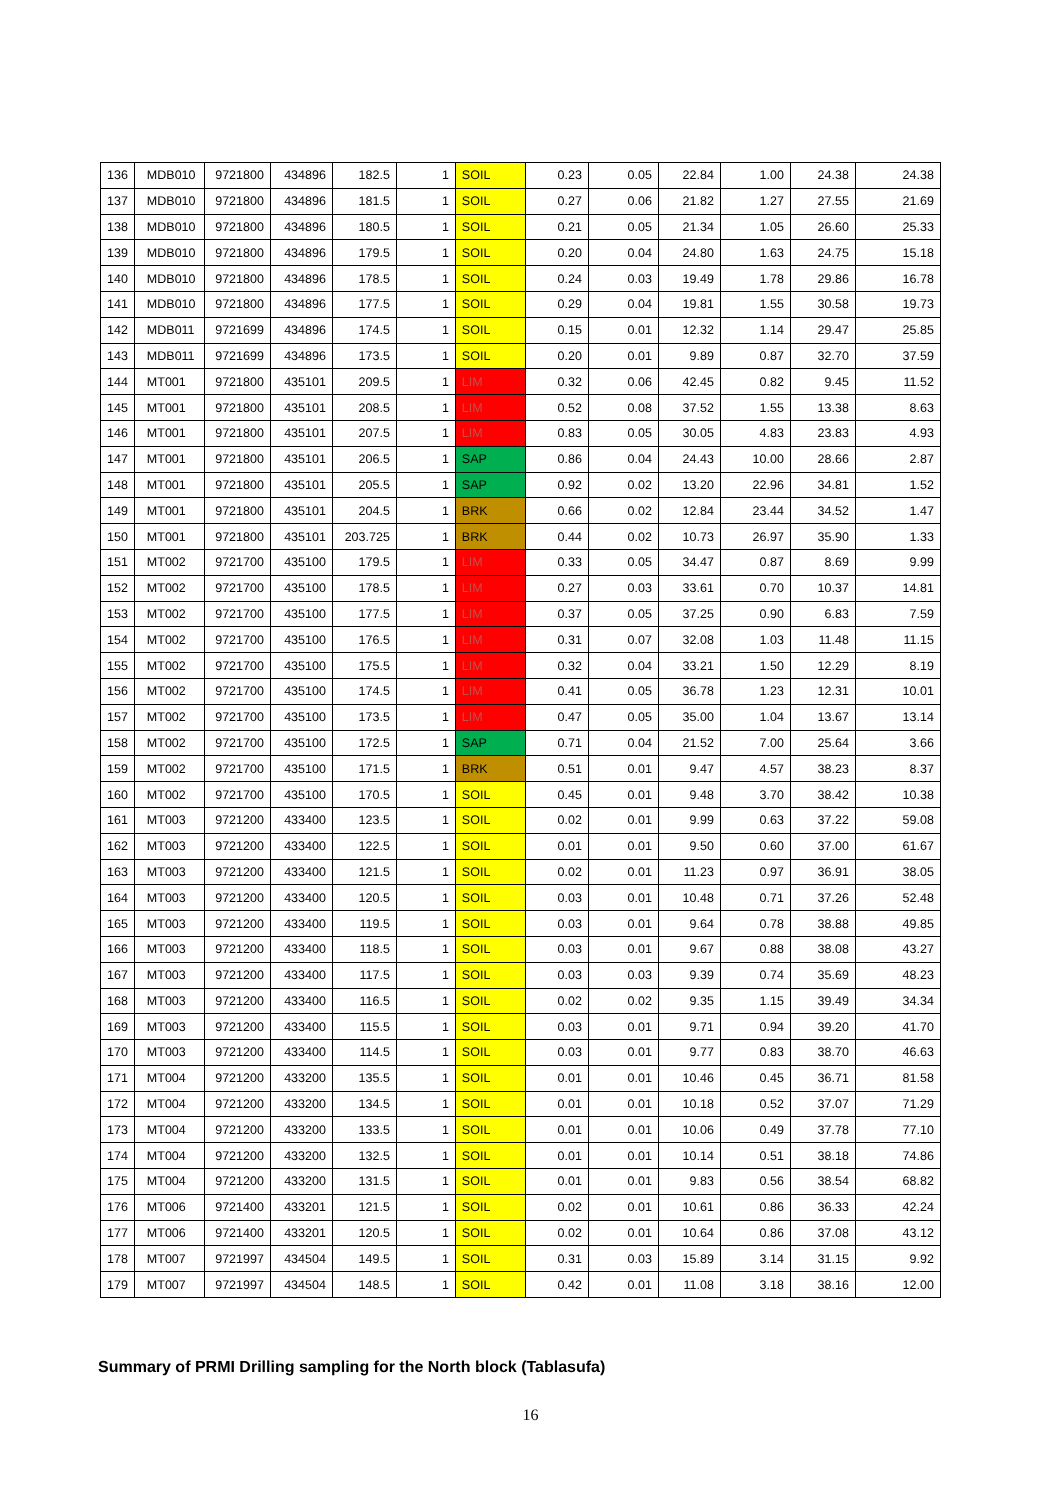| 136 | MDB010 | 9721800 | 434896 | 182.5 | 1 | SOIL | 0.23 | 0.05 | 22.84 | 1.00 | 24.38 | 24.38 |
| 137 | MDB010 | 9721800 | 434896 | 181.5 | 1 | SOIL | 0.27 | 0.06 | 21.82 | 1.27 | 27.55 | 21.69 |
| 138 | MDB010 | 9721800 | 434896 | 180.5 | 1 | SOIL | 0.21 | 0.05 | 21.34 | 1.05 | 26.60 | 25.33 |
| 139 | MDB010 | 9721800 | 434896 | 179.5 | 1 | SOIL | 0.20 | 0.04 | 24.80 | 1.63 | 24.75 | 15.18 |
| 140 | MDB010 | 9721800 | 434896 | 178.5 | 1 | SOIL | 0.24 | 0.03 | 19.49 | 1.78 | 29.86 | 16.78 |
| 141 | MDB010 | 9721800 | 434896 | 177.5 | 1 | SOIL | 0.29 | 0.04 | 19.81 | 1.55 | 30.58 | 19.73 |
| 142 | MDB011 | 9721699 | 434896 | 174.5 | 1 | SOIL | 0.15 | 0.01 | 12.32 | 1.14 | 29.47 | 25.85 |
| 143 | MDB011 | 9721699 | 434896 | 173.5 | 1 | SOIL | 0.20 | 0.01 | 9.89 | 0.87 | 32.70 | 37.59 |
| 144 | MT001 | 9721800 | 435101 | 209.5 | 1 | LIM | 0.32 | 0.06 | 42.45 | 0.82 | 9.45 | 11.52 |
| 145 | MT001 | 9721800 | 435101 | 208.5 | 1 | LIM | 0.52 | 0.08 | 37.52 | 1.55 | 13.38 | 8.63 |
| 146 | MT001 | 9721800 | 435101 | 207.5 | 1 | LIM | 0.83 | 0.05 | 30.05 | 4.83 | 23.83 | 4.93 |
| 147 | MT001 | 9721800 | 435101 | 206.5 | 1 | SAP | 0.86 | 0.04 | 24.43 | 10.00 | 28.66 | 2.87 |
| 148 | MT001 | 9721800 | 435101 | 205.5 | 1 | SAP | 0.92 | 0.02 | 13.20 | 22.96 | 34.81 | 1.52 |
| 149 | MT001 | 9721800 | 435101 | 204.5 | 1 | BRK | 0.66 | 0.02 | 12.84 | 23.44 | 34.52 | 1.47 |
| 150 | MT001 | 9721800 | 435101 | 203.725 | 1 | BRK | 0.44 | 0.02 | 10.73 | 26.97 | 35.90 | 1.33 |
| 151 | MT002 | 9721700 | 435100 | 179.5 | 1 | LIM | 0.33 | 0.05 | 34.47 | 0.87 | 8.69 | 9.99 |
| 152 | MT002 | 9721700 | 435100 | 178.5 | 1 | LIM | 0.27 | 0.03 | 33.61 | 0.70 | 10.37 | 14.81 |
| 153 | MT002 | 9721700 | 435100 | 177.5 | 1 | LIM | 0.37 | 0.05 | 37.25 | 0.90 | 6.83 | 7.59 |
| 154 | MT002 | 9721700 | 435100 | 176.5 | 1 | LIM | 0.31 | 0.07 | 32.08 | 1.03 | 11.48 | 11.15 |
| 155 | MT002 | 9721700 | 435100 | 175.5 | 1 | LIM | 0.32 | 0.04 | 33.21 | 1.50 | 12.29 | 8.19 |
| 156 | MT002 | 9721700 | 435100 | 174.5 | 1 | LIM | 0.41 | 0.05 | 36.78 | 1.23 | 12.31 | 10.01 |
| 157 | MT002 | 9721700 | 435100 | 173.5 | 1 | LIM | 0.47 | 0.05 | 35.00 | 1.04 | 13.67 | 13.14 |
| 158 | MT002 | 9721700 | 435100 | 172.5 | 1 | SAP | 0.71 | 0.04 | 21.52 | 7.00 | 25.64 | 3.66 |
| 159 | MT002 | 9721700 | 435100 | 171.5 | 1 | BRK | 0.51 | 0.01 | 9.47 | 4.57 | 38.23 | 8.37 |
| 160 | MT002 | 9721700 | 435100 | 170.5 | 1 | SOIL | 0.45 | 0.01 | 9.48 | 3.70 | 38.42 | 10.38 |
| 161 | MT003 | 9721200 | 433400 | 123.5 | 1 | SOIL | 0.02 | 0.01 | 9.99 | 0.63 | 37.22 | 59.08 |
| 162 | MT003 | 9721200 | 433400 | 122.5 | 1 | SOIL | 0.01 | 0.01 | 9.50 | 0.60 | 37.00 | 61.67 |
| 163 | MT003 | 9721200 | 433400 | 121.5 | 1 | SOIL | 0.02 | 0.01 | 11.23 | 0.97 | 36.91 | 38.05 |
| 164 | MT003 | 9721200 | 433400 | 120.5 | 1 | SOIL | 0.03 | 0.01 | 10.48 | 0.71 | 37.26 | 52.48 |
| 165 | MT003 | 9721200 | 433400 | 119.5 | 1 | SOIL | 0.03 | 0.01 | 9.64 | 0.78 | 38.88 | 49.85 |
| 166 | MT003 | 9721200 | 433400 | 118.5 | 1 | SOIL | 0.03 | 0.01 | 9.67 | 0.88 | 38.08 | 43.27 |
| 167 | MT003 | 9721200 | 433400 | 117.5 | 1 | SOIL | 0.03 | 0.03 | 9.39 | 0.74 | 35.69 | 48.23 |
| 168 | MT003 | 9721200 | 433400 | 116.5 | 1 | SOIL | 0.02 | 0.02 | 9.35 | 1.15 | 39.49 | 34.34 |
| 169 | MT003 | 9721200 | 433400 | 115.5 | 1 | SOIL | 0.03 | 0.01 | 9.71 | 0.94 | 39.20 | 41.70 |
| 170 | MT003 | 9721200 | 433400 | 114.5 | 1 | SOIL | 0.03 | 0.01 | 9.77 | 0.83 | 38.70 | 46.63 |
| 171 | MT004 | 9721200 | 433200 | 135.5 | 1 | SOIL | 0.01 | 0.01 | 10.46 | 0.45 | 36.71 | 81.58 |
| 172 | MT004 | 9721200 | 433200 | 134.5 | 1 | SOIL | 0.01 | 0.01 | 10.18 | 0.52 | 37.07 | 71.29 |
| 173 | MT004 | 9721200 | 433200 | 133.5 | 1 | SOIL | 0.01 | 0.01 | 10.06 | 0.49 | 37.78 | 77.10 |
| 174 | MT004 | 9721200 | 433200 | 132.5 | 1 | SOIL | 0.01 | 0.01 | 10.14 | 0.51 | 38.18 | 74.86 |
| 175 | MT004 | 9721200 | 433200 | 131.5 | 1 | SOIL | 0.01 | 0.01 | 9.83 | 0.56 | 38.54 | 68.82 |
| 176 | MT006 | 9721400 | 433201 | 121.5 | 1 | SOIL | 0.02 | 0.01 | 10.61 | 0.86 | 36.33 | 42.24 |
| 177 | MT006 | 9721400 | 433201 | 120.5 | 1 | SOIL | 0.02 | 0.01 | 10.64 | 0.86 | 37.08 | 43.12 |
| 178 | MT007 | 9721997 | 434504 | 149.5 | 1 | SOIL | 0.31 | 0.03 | 15.89 | 3.14 | 31.15 | 9.92 |
| 179 | MT007 | 9721997 | 434504 | 148.5 | 1 | SOIL | 0.42 | 0.01 | 11.08 | 3.18 | 38.16 | 12.00 |
Summary of PRMI Drilling sampling for the North block (Tablasufa)
16